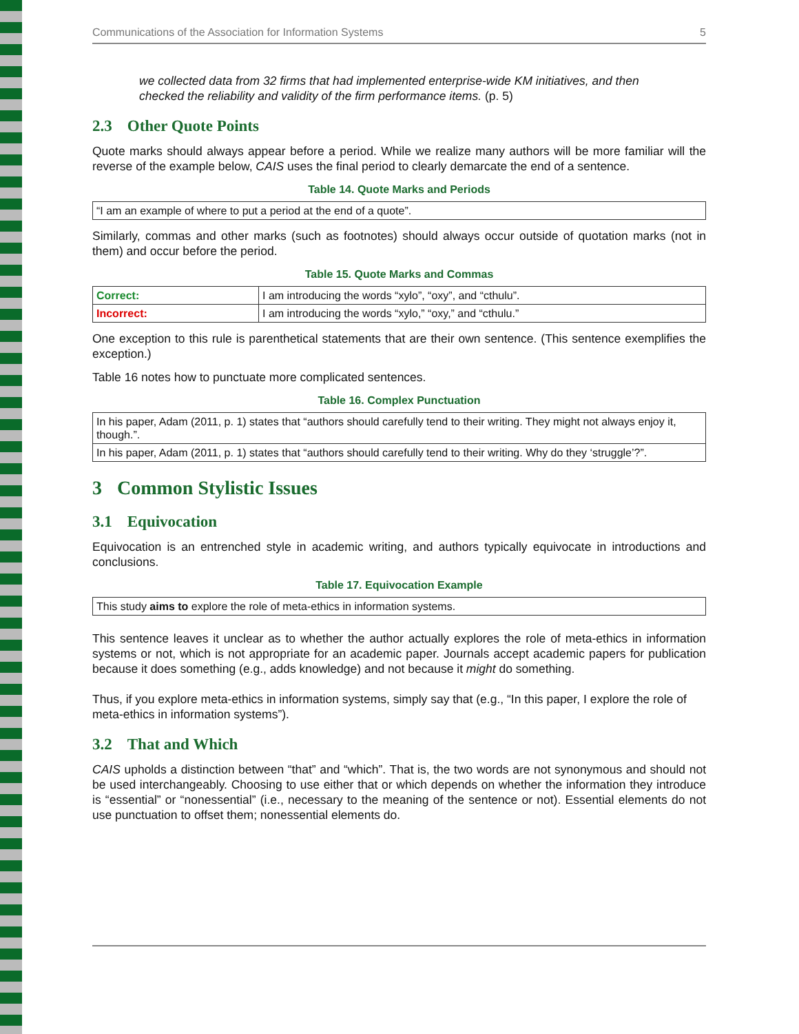Communications of the Association for Information Systems 5
we collected data from 32 firms that had implemented enterprise-wide KM initiatives, and then checked the reliability and validity of the firm performance items. (p. 5)
2.3 Other Quote Points
Quote marks should always appear before a period. While we realize many authors will be more familiar will the reverse of the example below, CAIS uses the final period to clearly demarcate the end of a sentence.
Table 14. Quote Marks and Periods
| “I am an example of where to put a period at the end of a quote”. |
Similarly, commas and other marks (such as footnotes) should always occur outside of quotation marks (not in them) and occur before the period.
Table 15. Quote Marks and Commas
| Correct: | I am introducing the words “xylo”, “oxy”, and “cthulu”. |
| Incorrect: | I am introducing the words “xylo,” “oxy,” and “cthulu.” |
One exception to this rule is parenthetical statements that are their own sentence. (This sentence exemplifies the exception.)
Table 16 notes how to punctuate more complicated sentences.
Table 16. Complex Punctuation
| In his paper, Adam (2011, p. 1) states that “authors should carefully tend to their writing. They might not always enjoy it, though.”. |
| In his paper, Adam (2011, p. 1) states that “authors should carefully tend to their writing. Why do they ‘struggle’?”. |
3 Common Stylistic Issues
3.1 Equivocation
Equivocation is an entrenched style in academic writing, and authors typically equivocate in introductions and conclusions.
Table 17. Equivocation Example
| This study aims to explore the role of meta-ethics in information systems. |
This sentence leaves it unclear as to whether the author actually explores the role of meta-ethics in information systems or not, which is not appropriate for an academic paper. Journals accept academic papers for publication because it does something (e.g., adds knowledge) and not because it might do something.
Thus, if you explore meta-ethics in information systems, simply say that (e.g., “In this paper, I explore the role of meta-ethics in information systems”).
3.2 That and Which
CAIS upholds a distinction between “that” and “which”. That is, the two words are not synonymous and should not be used interchangeably. Choosing to use either that or which depends on whether the information they introduce is “essential” or “nonessential” (i.e., necessary to the meaning of the sentence or not). Essential elements do not use punctuation to offset them; nonessential elements do.